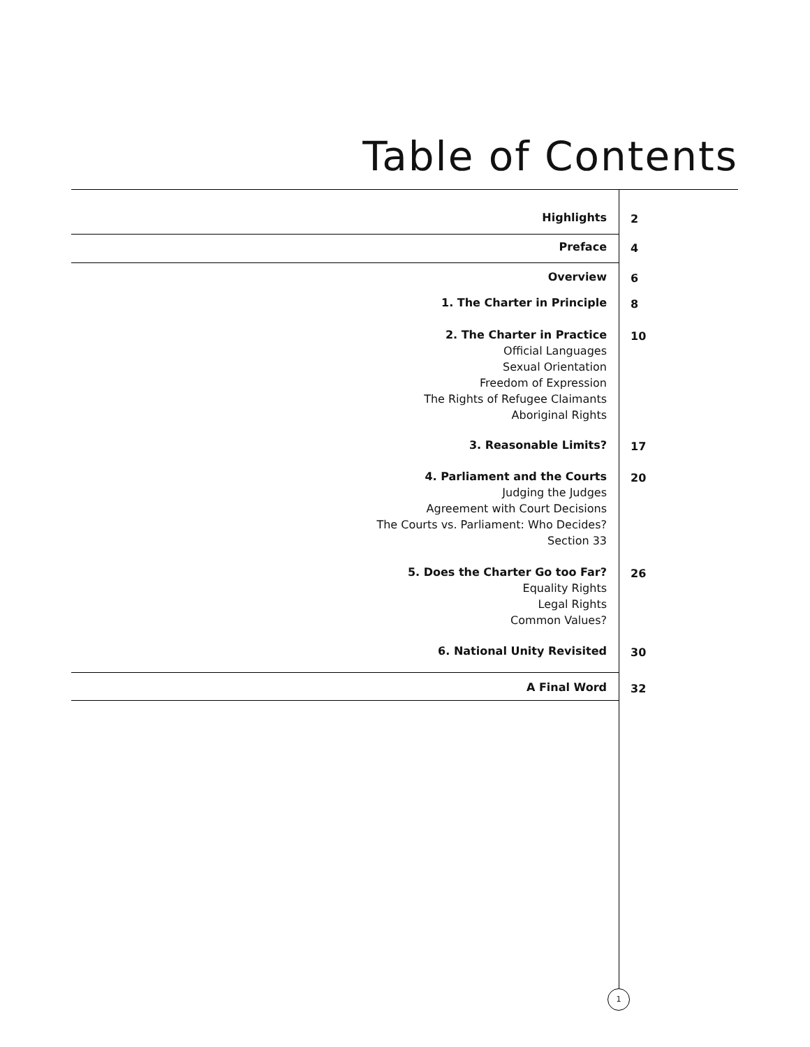Table of Contents
Highlights 2
Preface 4
Overview 6
1. The Charter in Principle 8
2. The Charter in Practice
Official Languages
Sexual Orientation
Freedom of Expression
The Rights of Refugee Claimants
Aboriginal Rights
10
3. Reasonable Limits? 17
4. Parliament and the Courts
Judging the Judges
Agreement with Court Decisions
The Courts vs. Parliament: Who Decides?
Section 33
20
5. Does the Charter Go too Far?
Equality Rights
Legal Rights
Common Values?
26
6. National Unity Revisited 30
A Final Word 32
1